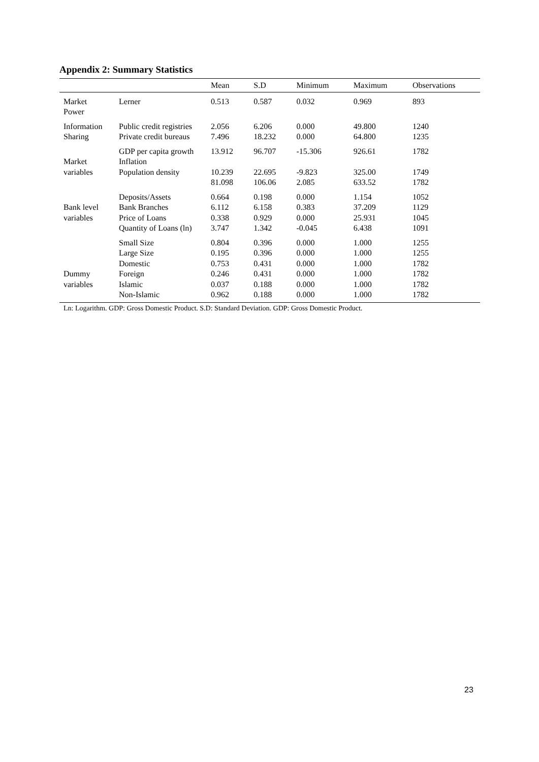Appendix 2: Summary Statistics
| | | Mean | S.D | Minimum | Maximum | Observations |
| --- | --- | --- | --- | --- | --- | --- |
| Market Power | Lerner | 0.513 | 0.587 | 0.032 | 0.969 | 893 |
| Information Sharing | Public credit registries Private credit bureaus | 2.056 7.496 | 6.206 18.232 | 0.000 0.000 | 49.800 64.800 | 1240 1235 |
| Market variables | GDP per capita growth Inflation Population density | 13.912 10.239 81.098 | 96.707 22.695 106.06 | -15.306 -9.823 2.085 | 926.61 325.00 633.52 | 1782 1749 1782 |
| Bank level variables | Deposits/Assets Bank Branches Price of Loans Quantity of Loans (ln) | 0.664 6.112 0.338 3.747 | 0.198 6.158 0.929 1.342 | 0.000 0.383 0.000 -0.045 | 1.154 37.209 25.931 6.438 | 1052 1129 1045 1091 |
| Dummy variables | Small Size Large Size Domestic Foreign Islamic Non-Islamic | 0.804 0.195 0.753 0.246 0.037 0.962 | 0.396 0.396 0.431 0.431 0.188 0.188 | 0.000 0.000 0.000 0.000 0.000 0.000 | 1.000 1.000 1.000 1.000 1.000 1.000 | 1255 1255 1782 1782 1782 1782 |
Ln: Logarithm. GDP: Gross Domestic Product. S.D: Standard Deviation. GDP: Gross Domestic Product.
23